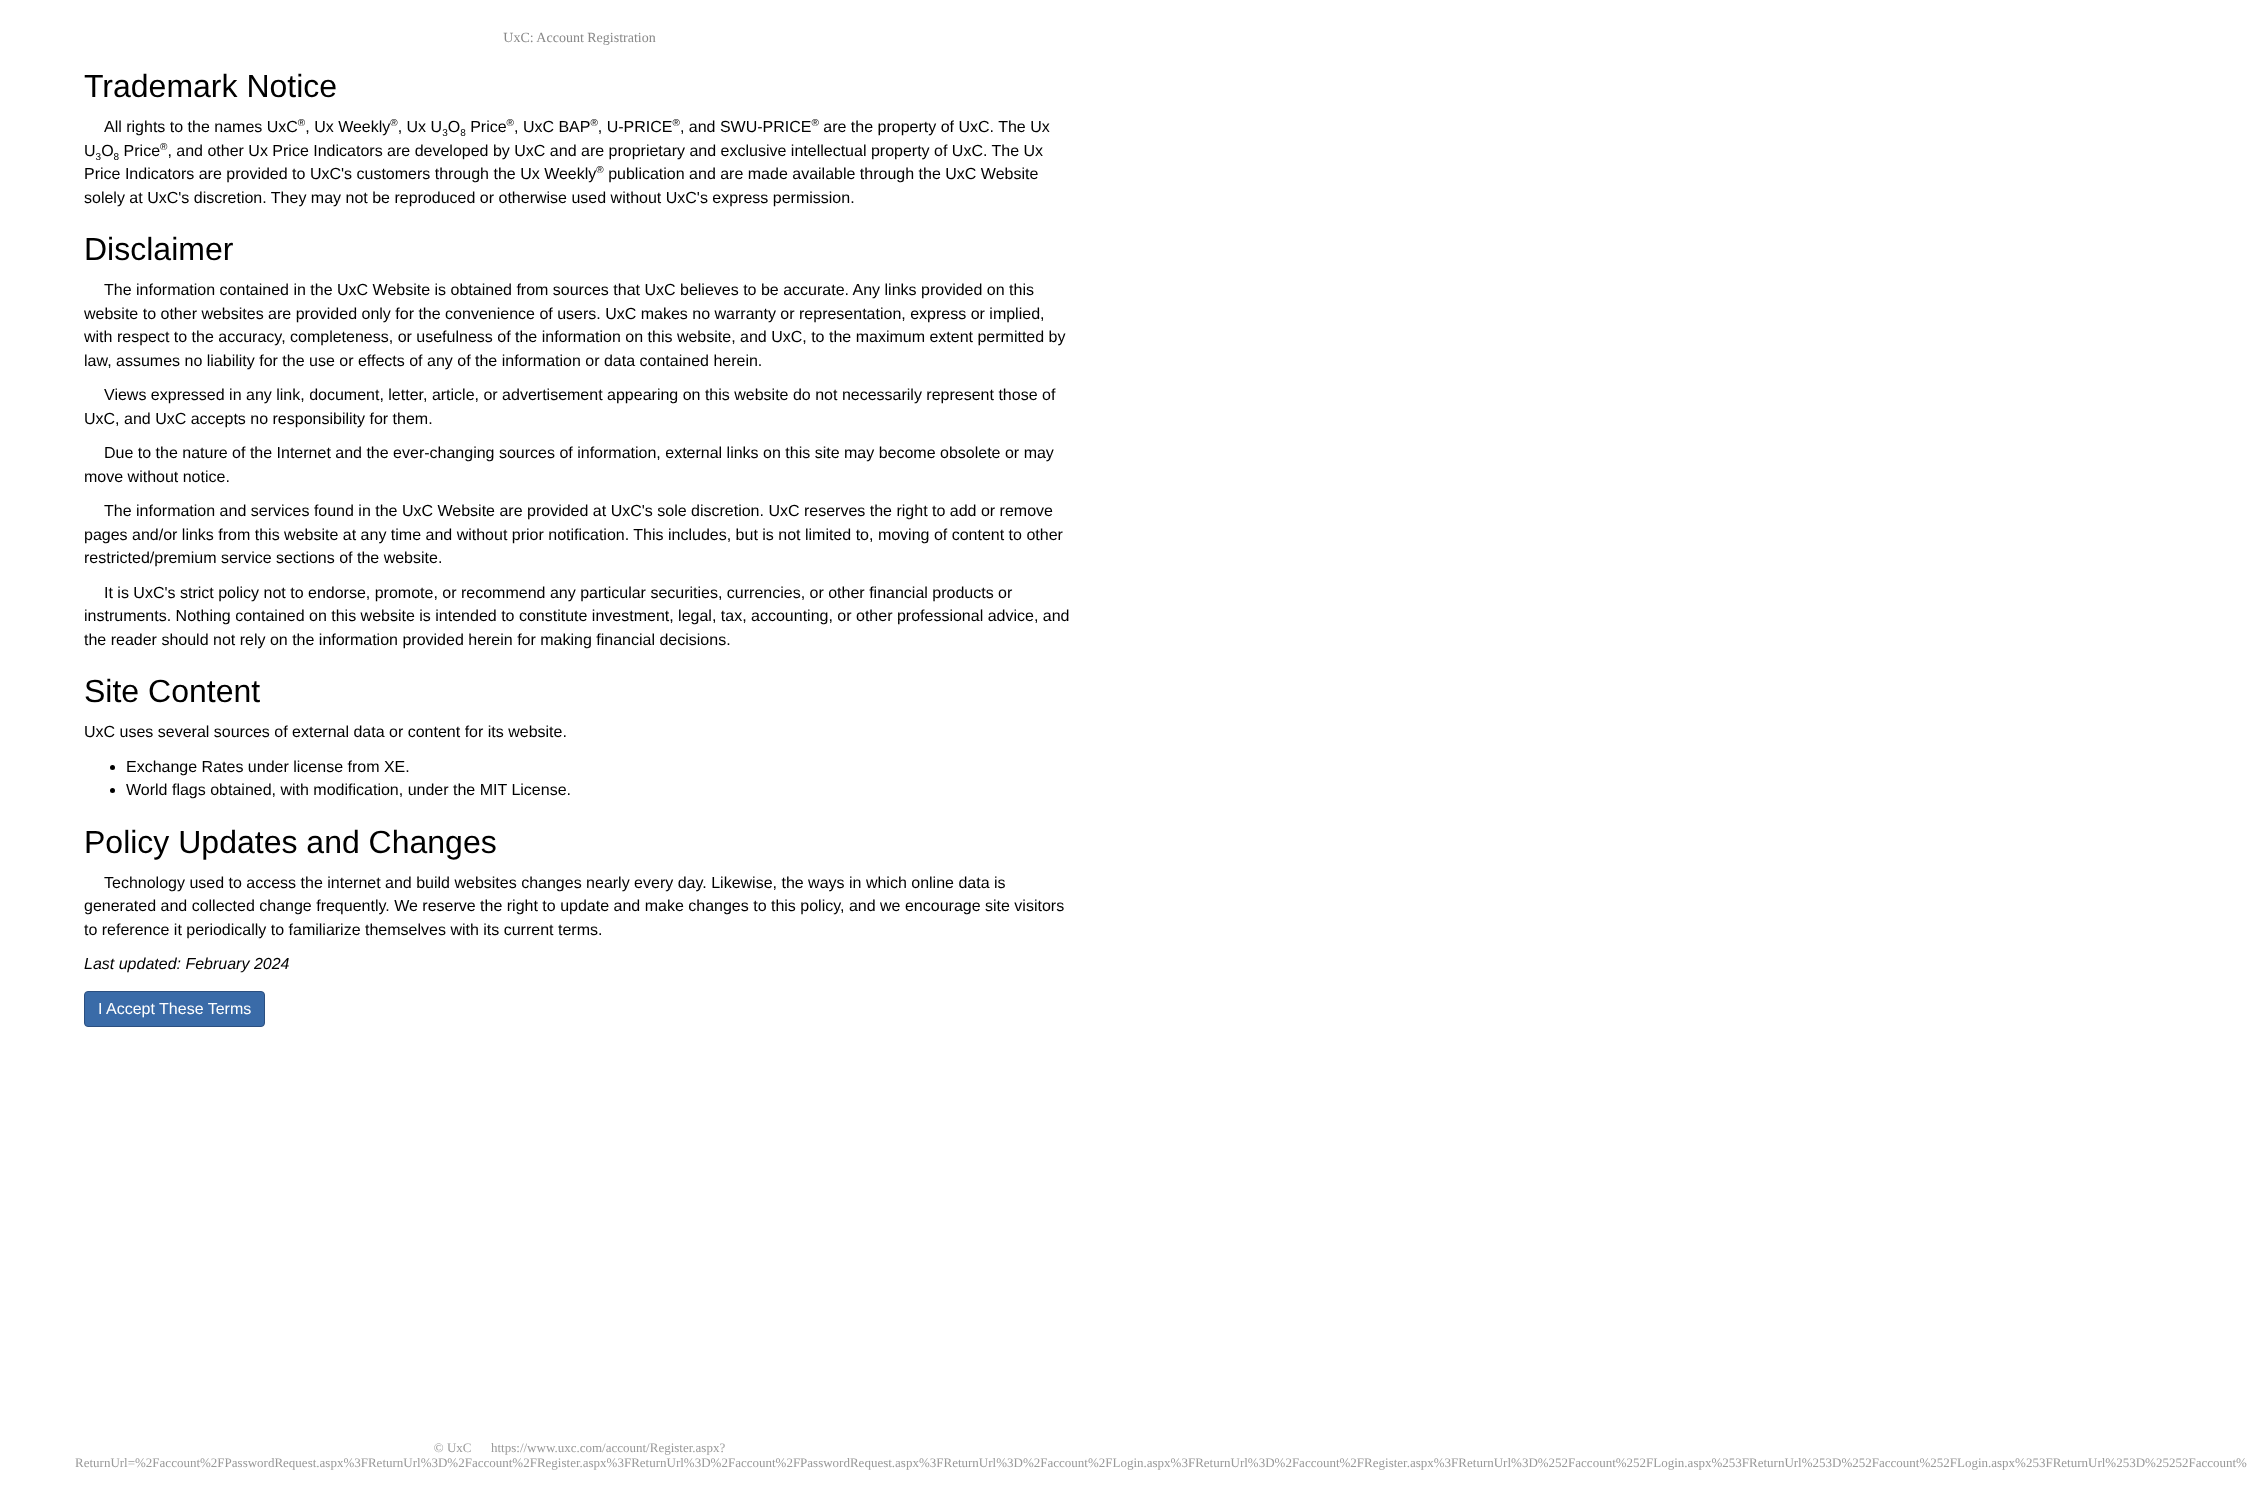UxC: Account Registration
Trademark Notice
All rights to the names UxC<sup>®</sup>, Ux Weekly<sup>®</sup>, Ux U<sub>3</sub>O<sub>8</sub> Price<sup>®</sup>, UxC BAP<sup>®</sup>, U-PRICE<sup>®</sup>, and SWU-PRICE<sup>®</sup> are the property of UxC. The Ux U<sub>3</sub>O<sub>8</sub> Price<sup>®</sup>, and other Ux Price Indicators are developed by UxC and are proprietary and exclusive intellectual property of UxC. The Ux Price Indicators are provided to UxC's customers through the Ux Weekly<sup>®</sup> publication and are made available through the UxC Website solely at UxC's discretion. They may not be reproduced or otherwise used without UxC's express permission.
Disclaimer
The information contained in the UxC Website is obtained from sources that UxC believes to be accurate. Any links provided on this website to other websites are provided only for the convenience of users. UxC makes no warranty or representation, express or implied, with respect to the accuracy, completeness, or usefulness of the information on this website, and UxC, to the maximum extent permitted by law, assumes no liability for the use or effects of any of the information or data contained herein.
Views expressed in any link, document, letter, article, or advertisement appearing on this website do not necessarily represent those of UxC, and UxC accepts no responsibility for them.
Due to the nature of the Internet and the ever-changing sources of information, external links on this site may become obsolete or may move without notice.
The information and services found in the UxC Website are provided at UxC's sole discretion. UxC reserves the right to add or remove pages and/or links from this website at any time and without prior notification. This includes, but is not limited to, moving of content to other restricted/premium service sections of the website.
It is UxC's strict policy not to endorse, promote, or recommend any particular securities, currencies, or other financial products or instruments. Nothing contained on this website is intended to constitute investment, legal, tax, accounting, or other professional advice, and the reader should not rely on the information provided herein for making financial decisions.
Site Content
UxC uses several sources of external data or content for its website.
Exchange Rates under license from XE.
World flags obtained, with modification, under the MIT License.
Policy Updates and Changes
Technology used to access the internet and build websites changes nearly every day. Likewise, the ways in which online data is generated and collected change frequently. We reserve the right to update and make changes to this policy, and we encourage site visitors to reference it periodically to familiarize themselves with its current terms.
Last updated: February 2024
I Accept These Terms
© UxC https://www.uxc.com/account/Register.aspx?ReturnUrl=%2Faccount%2FPasswordRequest.aspx%3FReturnUrl%3D%2Faccount%2FRegister.aspx%3FReturnUrl%3D%2Faccount%2FPasswordRequest.aspx%3FReturnUrl%3D%2Faccount%2FLogin.aspx%3FReturnUrl%3D%2Faccount%2FRegister.aspx%3FReturnUrl%3D%252Faccount%252FLogin.aspx%253FReturnUrl%253D%252Faccount%252FLogin.aspx%253FReturnUrl%253D%25252Faccount%